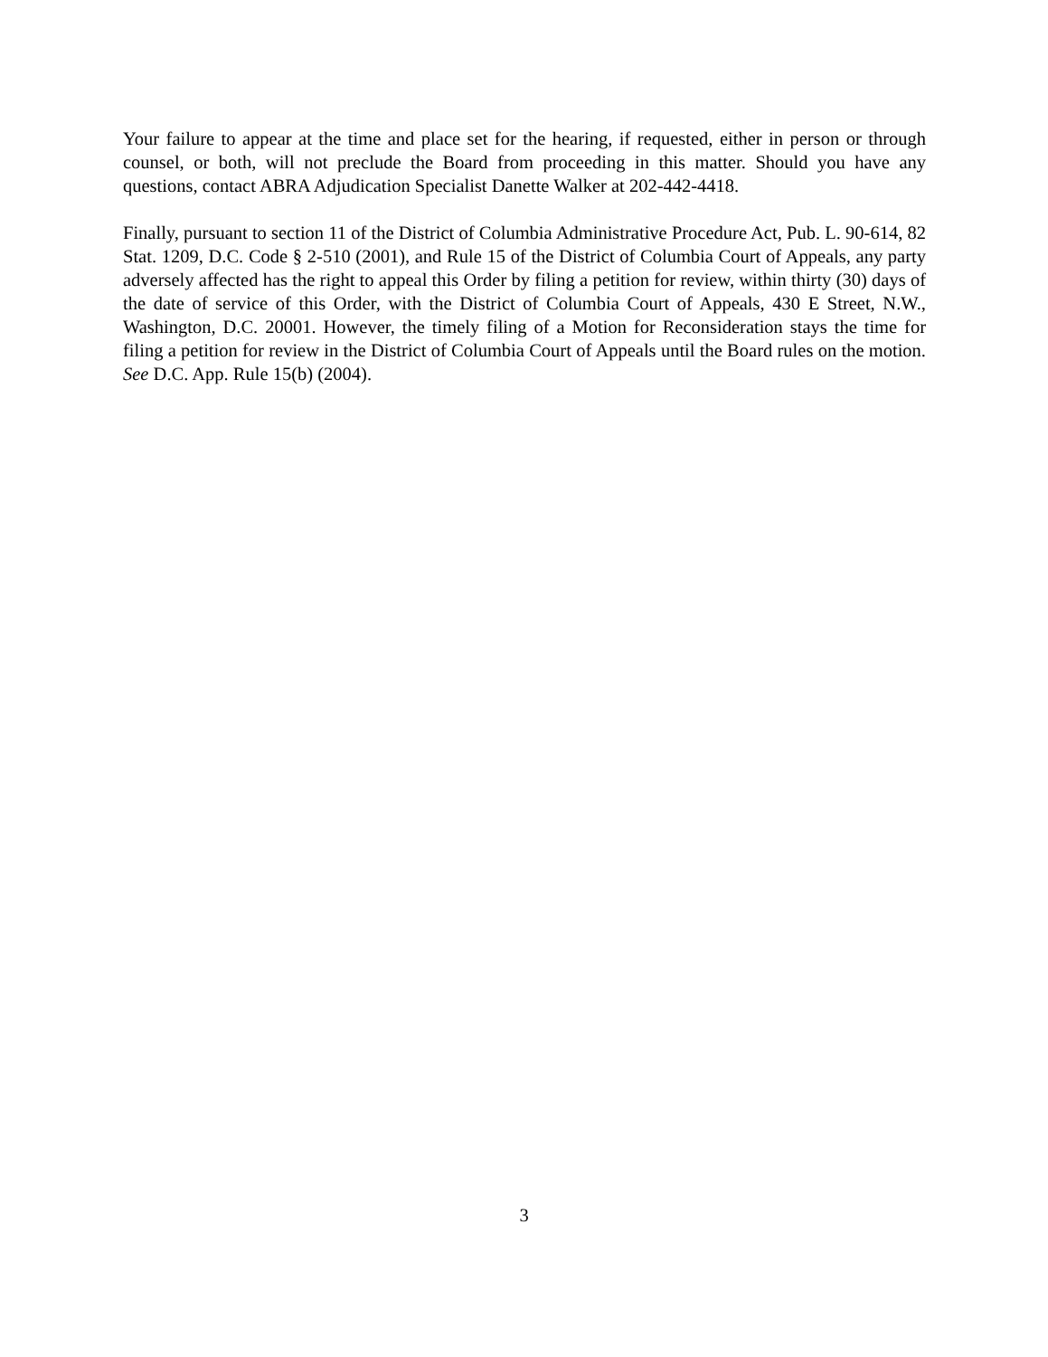Your failure to appear at the time and place set for the hearing, if requested, either in person or through counsel, or both, will not preclude the Board from proceeding in this matter. Should you have any questions, contact ABRA Adjudication Specialist Danette Walker at 202-442-4418.
Finally, pursuant to section 11 of the District of Columbia Administrative Procedure Act, Pub. L. 90-614, 82 Stat. 1209, D.C. Code § 2-510 (2001), and Rule 15 of the District of Columbia Court of Appeals, any party adversely affected has the right to appeal this Order by filing a petition for review, within thirty (30) days of the date of service of this Order, with the District of Columbia Court of Appeals, 430 E Street, N.W., Washington, D.C. 20001. However, the timely filing of a Motion for Reconsideration stays the time for filing a petition for review in the District of Columbia Court of Appeals until the Board rules on the motion. See D.C. App. Rule 15(b) (2004).
3